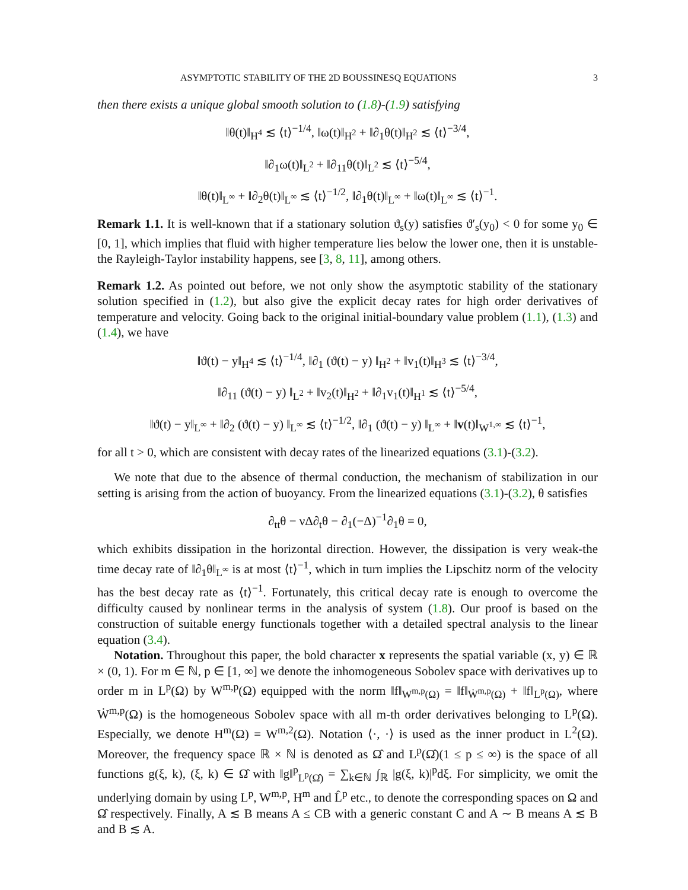ASYMPTOTIC STABILITY OF THE 2D BOUSSINESQ EQUATIONS 3
then there exists a unique global smooth solution to (1.8)-(1.9) satisfying
‖θ(t)‖<sub>H<sup>4</sup></sub> ≲ ⟨t⟩<sup>−1/4</sup>, ‖ω(t)‖<sub>H<sup>2</sup></sub> + ‖∂<sub>1</sub>θ(t)‖<sub>H<sup>2</sup></sub> ≲ ⟨t⟩<sup>−3/4</sup>,
‖∂<sub>1</sub>ω(t)‖<sub>L<sup>2</sup></sub> + ‖∂<sub>11</sub>θ(t)‖<sub>L<sup>2</sup></sub> ≲ ⟨t⟩<sup>−5/4</sup>,
‖θ(t)‖<sub>L<sup>∞</sup></sub> + ‖∂<sub>2</sub>θ(t)‖<sub>L<sup>∞</sup></sub> ≲ ⟨t⟩<sup>−1/2</sup>, ‖∂<sub>1</sub>θ(t)‖<sub>L<sup>∞</sup></sub> + ‖ω(t)‖<sub>L<sup>∞</sup></sub> ≲ ⟨t⟩<sup>−1</sup>.
Remark 1.1. It is well-known that if a stationary solution ϑ<sub>s</sub>(y) satisfies ϑ′<sub>s</sub>(y<sub>0</sub>) < 0 for some y<sub>0</sub> ∈ [0, 1], which implies that fluid with higher temperature lies below the lower one, then it is unstable-the Rayleigh-Taylor instability happens, see [3, 8, 11], among others.
Remark 1.2. As pointed out before, we not only show the asymptotic stability of the stationary solution specified in (1.2), but also give the explicit decay rates for high order derivatives of temperature and velocity. Going back to the original initial-boundary value problem (1.1), (1.3) and (1.4), we have
‖ϑ(t) − y‖<sub>H<sup>4</sup></sub> ≲ ⟨t⟩<sup>−1/4</sup>, ‖∂<sub>1</sub> (ϑ(t) − y) ‖<sub>H<sup>2</sup></sub> + ‖v<sub>1</sub>(t)‖<sub>H<sup>3</sup></sub> ≲ ⟨t⟩<sup>−3/4</sup>,
‖∂<sub>11</sub> (ϑ(t) − y) ‖<sub>L<sup>2</sup></sub> + ‖v<sub>2</sub>(t)‖<sub>H<sup>2</sup></sub> + ‖∂<sub>1</sub>v<sub>1</sub>(t)‖<sub>H<sup>1</sup></sub> ≲ ⟨t⟩<sup>−5/4</sup>,
‖ϑ(t) − y‖<sub>L<sup>∞</sup></sub> + ‖∂<sub>2</sub> (ϑ(t) − y) ‖<sub>L<sup>∞</sup></sub> ≲ ⟨t⟩<sup>−1/2</sup>, ‖∂<sub>1</sub> (ϑ(t) − y) ‖<sub>L<sup>∞</sup></sub> + ‖v(t)‖<sub>W<sup>1,∞</sup></sub> ≲ ⟨t⟩<sup>−1</sup>,
for all t > 0, which are consistent with decay rates of the linearized equations (3.1)-(3.2).
We note that due to the absence of thermal conduction, the mechanism of stabilization in our setting is arising from the action of buoyancy. From the linearized equations (3.1)-(3.2), θ satisfies
∂<sub>tt</sub>θ − νΔ∂<sub>t</sub>θ − ∂<sub>1</sub>(−Δ)<sup>−1</sup>∂<sub>1</sub>θ = 0,
which exhibits dissipation in the horizontal direction. However, the dissipation is very weak-the time decay rate of ‖∂<sub>1</sub>θ‖<sub>L<sup>∞</sup></sub> is at most ⟨t⟩<sup>−1</sup>, which in turn implies the Lipschitz norm of the velocity has the best decay rate as ⟨t⟩<sup>−1</sup>. Fortunately, this critical decay rate is enough to overcome the difficulty caused by nonlinear terms in the analysis of system (1.8). Our proof is based on the construction of suitable energy functionals together with a detailed spectral analysis to the linear equation (3.4).
Notation. Throughout this paper, the bold character x represents the spatial variable (x, y) ∈ ℝ × (0, 1). For m ∈ ℕ, p ∈ [1, ∞] we denote the inhomogeneous Sobolev space with derivatives up to order m in L<sup>p</sup>(Ω) by W<sup>m,p</sup>(Ω) equipped with the norm ‖f‖<sub>W<sup>m,p</sup>(Ω)</sub> = ‖f‖<sub>Ẇ<sup>m,p</sup>(Ω)</sub> + ‖f‖<sub>L<sup>p</sup>(Ω)</sub>, where Ẇ<sup>m,p</sup>(Ω) is the homogeneous Sobolev space with all m-th order derivatives belonging to L<sup>p</sup>(Ω). Especially, we denote H<sup>m</sup>(Ω) = W<sup>m,2</sup>(Ω). Notation ⟨·, ·⟩ is used as the inner product in L<sup>2</sup>(Ω). Moreover, the frequency space ℝ × ℕ is denoted as Ω̂ and L<sup>p</sup>(Ω̂)(1 ≤ p ≤ ∞) is the space of all functions g(ξ, k), (ξ, k) ∈ Ω̂ with ‖g‖<sup>p</sup><sub>L<sup>p</sup>(Ω̂)</sub> = ∑<sub>k∈ℕ</sub> ∫<sub>ℝ</sub> |g(ξ, k)|<sup>p</sup>dξ. For simplicity, we omit the underlying domain by using L<sup>p</sup>, W<sup>m,p</sup>, H<sup>m</sup> and L̂<sup>p</sup> etc., to denote the corresponding spaces on Ω and Ω̂ respectively. Finally, A ≲ B means A ≤ CB with a generic constant C and A ∼ B means A ≲ B and B ≲ A.